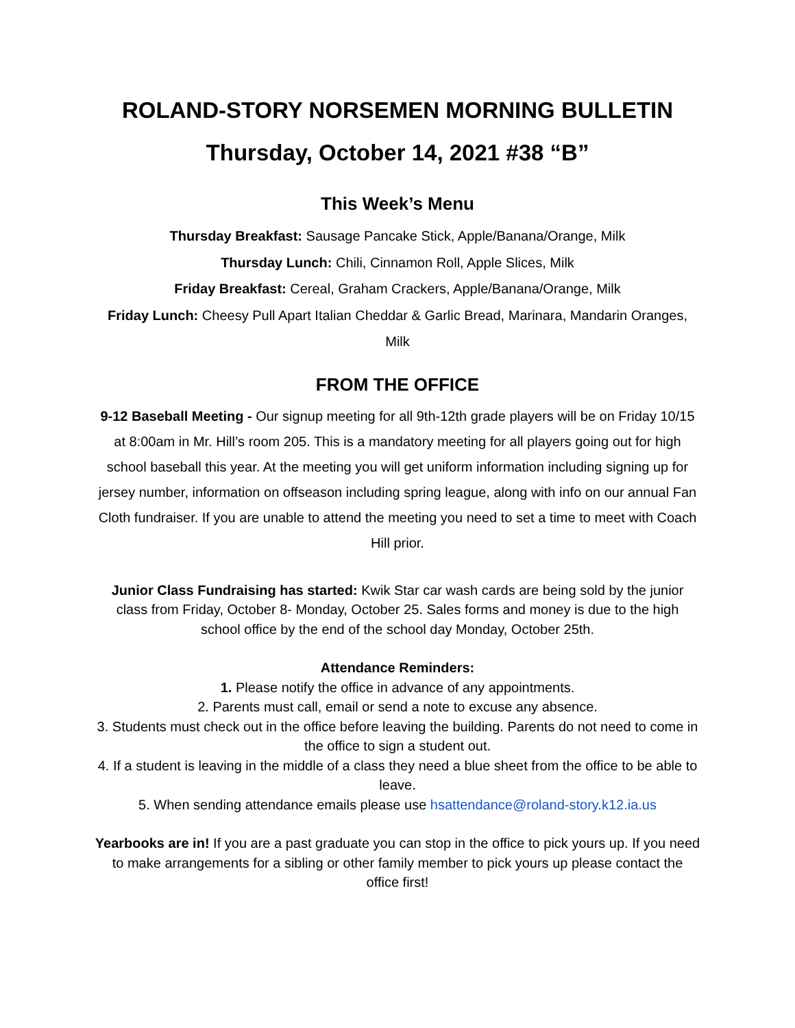ROLAND-STORY NORSEMEN MORNING BULLETIN
Thursday, October 14, 2021 #38 “B”
This Week’s Menu
Thursday Breakfast: Sausage Pancake Stick, Apple/Banana/Orange, Milk
Thursday Lunch: Chili, Cinnamon Roll, Apple Slices, Milk
Friday Breakfast: Cereal, Graham Crackers, Apple/Banana/Orange, Milk
Friday Lunch: Cheesy Pull Apart Italian Cheddar & Garlic Bread, Marinara, Mandarin Oranges, Milk
FROM THE OFFICE
9-12 Baseball Meeting - Our signup meeting for all 9th-12th grade players will be on Friday 10/15 at 8:00am in Mr. Hill’s room 205. This is a mandatory meeting for all players going out for high school baseball this year. At the meeting you will get uniform information including signing up for jersey number, information on offseason including spring league, along with info on our annual Fan Cloth fundraiser. If you are unable to attend the meeting you need to set a time to meet with Coach Hill prior.
Junior Class Fundraising has started: Kwik Star car wash cards are being sold by the junior class from Friday, October 8- Monday, October 25. Sales forms and money is due to the high school office by the end of the school day Monday, October 25th.
Attendance Reminders:
1. Please notify the office in advance of any appointments.
2. Parents must call, email or send a note to excuse any absence.
3. Students must check out in the office before leaving the building. Parents do not need to come in the office to sign a student out.
4. If a student is leaving in the middle of a class they need a blue sheet from the office to be able to leave.
5. When sending attendance emails please use hsattendance@roland-story.k12.ia.us
Yearbooks are in! If you are a past graduate you can stop in the office to pick yours up. If you need to make arrangements for a sibling or other family member to pick yours up please contact the office first!